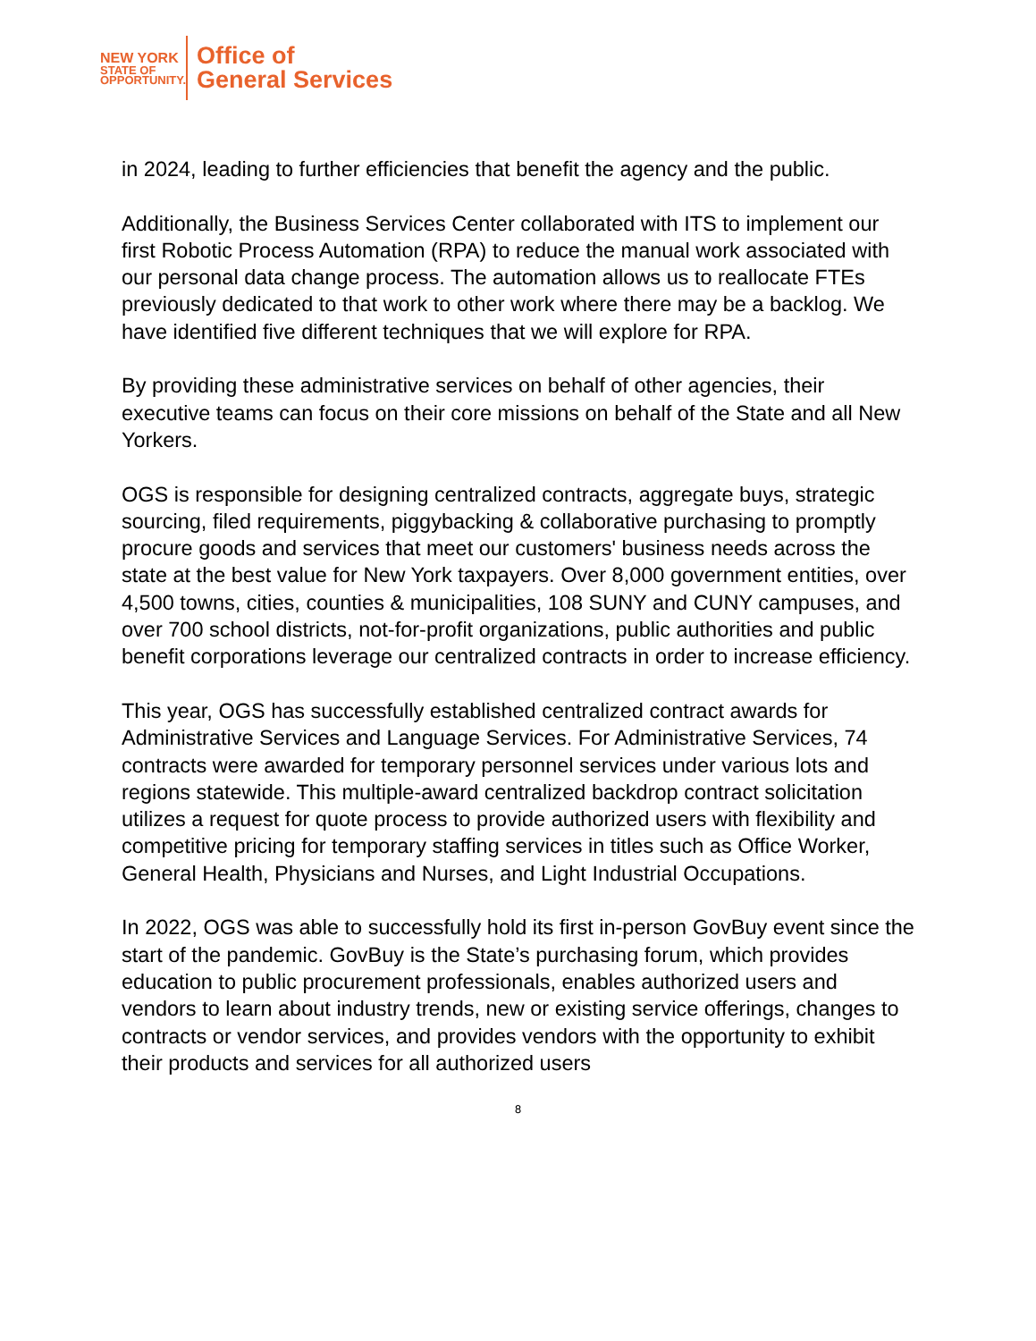NEW YORK
STATE OF
OPPORTUNITY.
Office of
General Services
in 2024, leading to further efficiencies that benefit the agency and the public.
Additionally, the Business Services Center collaborated with ITS to implement our first Robotic Process Automation (RPA) to reduce the manual work associated with our personal data change process. The automation allows us to reallocate FTEs previously dedicated to that work to other work where there may be a backlog. We have identified five different techniques that we will explore for RPA.
By providing these administrative services on behalf of other agencies, their executive teams can focus on their core missions on behalf of the State and all New Yorkers.
OGS is responsible for designing centralized contracts, aggregate buys, strategic sourcing, filed requirements, piggybacking & collaborative purchasing to promptly procure goods and services that meet our customers' business needs across the state at the best value for New York taxpayers. Over 8,000 government entities, over 4,500 towns, cities, counties & municipalities, 108 SUNY and CUNY campuses, and over 700 school districts, not-for-profit organizations, public authorities and public benefit corporations leverage our centralized contracts in order to increase efficiency.
This year, OGS has successfully established centralized contract awards for Administrative Services and Language Services. For Administrative Services, 74 contracts were awarded for temporary personnel services under various lots and regions statewide. This multiple-award centralized backdrop contract solicitation utilizes a request for quote process to provide authorized users with flexibility and competitive pricing for temporary staffing services in titles such as Office Worker, General Health, Physicians and Nurses, and Light Industrial Occupations.
In 2022, OGS was able to successfully hold its first in-person GovBuy event since the start of the pandemic. GovBuy is the State’s purchasing forum, which provides education to public procurement professionals, enables authorized users and vendors to learn about industry trends, new or existing service offerings, changes to contracts or vendor services, and provides vendors with the opportunity to exhibit their products and services for all authorized users
8